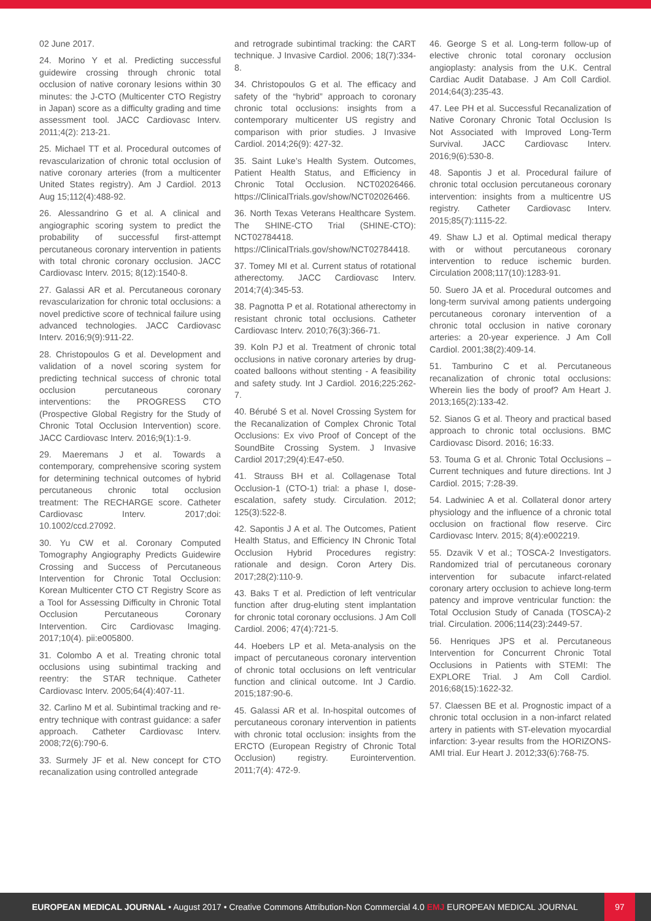02 June 2017.
24. Morino Y et al. Predicting successful guidewire crossing through chronic total occlusion of native coronary lesions within 30 minutes: the J-CTO (Multicenter CTO Registry in Japan) score as a difficulty grading and time assessment tool. JACC Cardiovasc Interv. 2011;4(2): 213-21.
25. Michael TT et al. Procedural outcomes of revascularization of chronic total occlusion of native coronary arteries (from a multicenter United States registry). Am J Cardiol. 2013 Aug 15;112(4):488-92.
26. Alessandrino G et al. A clinical and angiographic scoring system to predict the probability of successful first-attempt percutaneous coronary intervention in patients with total chronic coronary occlusion. JACC Cardiovasc Interv. 2015; 8(12):1540-8.
27. Galassi AR et al. Percutaneous coronary revascularization for chronic total occlusions: a novel predictive score of technical failure using advanced technologies. JACC Cardiovasc Interv. 2016;9(9):911-22.
28. Christopoulos G et al. Development and validation of a novel scoring system for predicting technical success of chronic total occlusion percutaneous coronary interventions: the PROGRESS CTO (Prospective Global Registry for the Study of Chronic Total Occlusion Intervention) score. JACC Cardiovasc Interv. 2016;9(1):1-9.
29. Maeremans J et al. Towards a contemporary, comprehensive scoring system for determining technical outcomes of hybrid percutaneous chronic total occlusion treatment: The RECHARGE score. Catheter Cardiovasc Interv. 2017;doi: 10.1002/ccd.27092.
30. Yu CW et al. Coronary Computed Tomography Angiography Predicts Guidewire Crossing and Success of Percutaneous Intervention for Chronic Total Occlusion: Korean Multicenter CTO CT Registry Score as a Tool for Assessing Difficulty in Chronic Total Occlusion Percutaneous Coronary Intervention. Circ Cardiovasc Imaging. 2017;10(4). pii:e005800.
31. Colombo A et al. Treating chronic total occlusions using subintimal tracking and reentry: the STAR technique. Catheter Cardiovasc Interv. 2005;64(4):407-11.
32. Carlino M et al. Subintimal tracking and re-entry technique with contrast guidance: a safer approach. Catheter Cardiovasc Interv. 2008;72(6):790-6.
33. Surmely JF et al. New concept for CTO recanalization using controlled antegrade
and retrograde subintimal tracking: the CART technique. J Invasive Cardiol. 2006; 18(7):334-8.
34. Christopoulos G et al. The efficacy and safety of the “hybrid” approach to coronary chronic total occlusions: insights from a contemporary multicenter US registry and comparison with prior studies. J Invasive Cardiol. 2014;26(9): 427-32.
35. Saint Luke’s Health System. Outcomes, Patient Health Status, and Efficiency in Chronic Total Occlusion. NCT02026466. https://ClinicalTrials.gov/show/NCT02026466.
36. North Texas Veterans Healthcare System. The SHINE-CTO Trial (SHINE-CTO): NCT02784418. https://ClinicalTrials.gov/show/NCT02784418.
37. Tomey MI et al. Current status of rotational atherectomy. JACC Cardiovasc Interv. 2014;7(4):345-53.
38. Pagnotta P et al. Rotational atherectomy in resistant chronic total occlusions. Catheter Cardiovasc Interv. 2010;76(3):366-71.
39. Koln PJ et al. Treatment of chronic total occlusions in native coronary arteries by drug-coated balloons without stenting - A feasibility and safety study. Int J Cardiol. 2016;225:262-7.
40. Bérubé S et al. Novel Crossing System for the Recanalization of Complex Chronic Total Occlusions: Ex vivo Proof of Concept of the SoundBite Crossing System. J Invasive Cardiol 2017;29(4):E47-e50.
41. Strauss BH et al. Collagenase Total Occlusion-1 (CTO-1) trial: a phase I, dose-escalation, safety study. Circulation. 2012; 125(3):522-8.
42. Sapontis J A et al. The Outcomes, Patient Health Status, and Efficiency IN Chronic Total Occlusion Hybrid Procedures registry: rationale and design. Coron Artery Dis. 2017;28(2):110-9.
43. Baks T et al. Prediction of left ventricular function after drug-eluting stent implantation for chronic total coronary occlusions. J Am Coll Cardiol. 2006; 47(4):721-5.
44. Hoebers LP et al. Meta-analysis on the impact of percutaneous coronary intervention of chronic total occlusions on left ventricular function and clinical outcome. Int J Cardio. 2015;187:90-6.
45. Galassi AR et al. In-hospital outcomes of percutaneous coronary intervention in patients with chronic total occlusion: insights from the ERCTO (European Registry of Chronic Total Occlusion) registry. Eurointervention. 2011;7(4): 472-9.
46. George S et al. Long-term follow-up of elective chronic total coronary occlusion angioplasty: analysis from the U.K. Central Cardiac Audit Database. J Am Coll Cardiol. 2014;64(3):235-43.
47. Lee PH et al. Successful Recanalization of Native Coronary Chronic Total Occlusion Is Not Associated with Improved Long-Term Survival. JACC Cardiovasc Interv. 2016;9(6):530-8.
48. Sapontis J et al. Procedural failure of chronic total occlusion percutaneous coronary intervention: insights from a multicentre US registry. Catheter Cardiovasc Interv. 2015;85(7):1115-22.
49. Shaw LJ et al. Optimal medical therapy with or without percutaneous coronary intervention to reduce ischemic burden. Circulation 2008;117(10):1283-91.
50. Suero JA et al. Procedural outcomes and long-term survival among patients undergoing percutaneous coronary intervention of a chronic total occlusion in native coronary arteries: a 20-year experience. J Am Coll Cardiol. 2001;38(2):409-14.
51. Tamburino C et al. Percutaneous recanalization of chronic total occlusions: Wherein lies the body of proof? Am Heart J. 2013;165(2):133-42.
52. Sianos G et al. Theory and practical based approach to chronic total occlusions. BMC Cardiovasc Disord. 2016; 16:33.
53. Touma G et al. Chronic Total Occlusions – Current techniques and future directions. Int J Cardiol. 2015; 7:28-39.
54. Ladwiniec A et al. Collateral donor artery physiology and the influence of a chronic total occlusion on fractional flow reserve. Circ Cardiovasc Interv. 2015; 8(4):e002219.
55. Dzavik V et al.; TOSCA-2 Investigators. Randomized trial of percutaneous coronary intervention for subacute infarct-related coronary artery occlusion to achieve long-term patency and improve ventricular function: the Total Occlusion Study of Canada (TOSCA)-2 trial. Circulation. 2006;114(23):2449-57.
56. Henriques JPS et al. Percutaneous Intervention for Concurrent Chronic Total Occlusions in Patients with STEMI: The EXPLORE Trial. J Am Coll Cardiol. 2016;68(15):1622-32.
57. Claessen BE et al. Prognostic impact of a chronic total occlusion in a non-infarct related artery in patients with ST-elevation myocardial infarction: 3-year results from the HORIZONS-AMI trial. Eur Heart J. 2012;33(6):768-75.
EUROPEAN MEDICAL JOURNAL • August 2017 • Creative Commons Attribution-Non Commercial 4.0 EMJ EUROPEAN MEDICAL JOURNAL
97